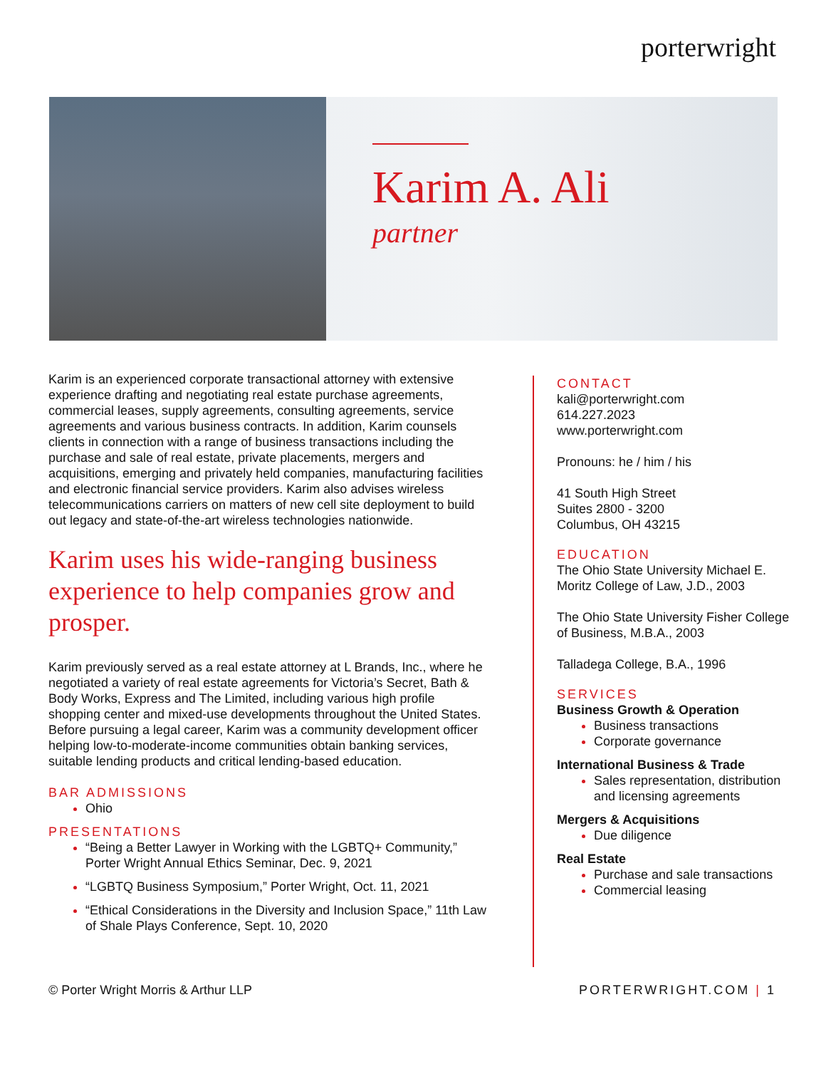porterwright
Karim A. Ali
partner
Karim is an experienced corporate transactional attorney with extensive experience drafting and negotiating real estate purchase agreements, commercial leases, supply agreements, consulting agreements, service agreements and various business contracts. In addition, Karim counsels clients in connection with a range of business transactions including the purchase and sale of real estate, private placements, mergers and acquisitions, emerging and privately held companies, manufacturing facilities and electronic financial service providers. Karim also advises wireless telecommunications carriers on matters of new cell site deployment to build out legacy and state-of-the-art wireless technologies nationwide.
Karim uses his wide-ranging business experience to help companies grow and prosper.
Karim previously served as a real estate attorney at L Brands, Inc., where he negotiated a variety of real estate agreements for Victoria’s Secret, Bath & Body Works, Express and The Limited, including various high profile shopping center and mixed-use developments throughout the United States. Before pursuing a legal career, Karim was a community development officer helping low-to-moderate-income communities obtain banking services, suitable lending products and critical lending-based education.
BAR ADMISSIONS
Ohio
PRESENTATIONS
“Being a Better Lawyer in Working with the LGBTQ+ Community,” Porter Wright Annual Ethics Seminar, Dec. 9, 2021
“LGBTQ Business Symposium,” Porter Wright, Oct. 11, 2021
“Ethical Considerations in the Diversity and Inclusion Space,” 11th Law of Shale Plays Conference, Sept. 10, 2020
CONTACT
kali@porterwright.com
614.227.2023
www.porterwright.com
Pronouns: he / him / his
41 South High Street
Suites 2800 - 3200
Columbus, OH 43215
EDUCATION
The Ohio State University Michael E. Moritz College of Law, J.D., 2003
The Ohio State University Fisher College of Business, M.B.A., 2003
Talladega College, B.A., 1996
SERVICES
Business Growth & Operation
Business transactions
Corporate governance
International Business & Trade
Sales representation, distribution and licensing agreements
Mergers & Acquisitions
Due diligence
Real Estate
Purchase and sale transactions
Commercial leasing
© Porter Wright Morris & Arthur LLP PORTERWRIGHT.COM | 1